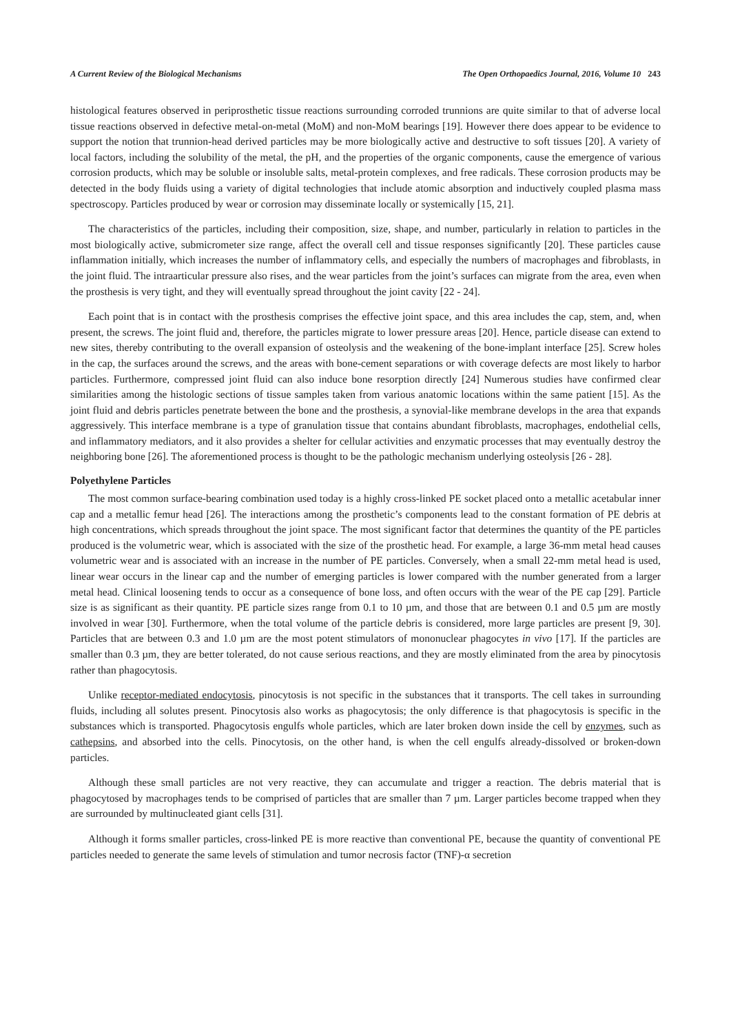A Current Review of the Biological Mechanisms The Open Orthopaedics Journal, 2016, Volume 10 243
histological features observed in periprosthetic tissue reactions surrounding corroded trunnions are quite similar to that of adverse local tissue reactions observed in defective metal-on-metal (MoM) and non-MoM bearings [19]. However there does appear to be evidence to support the notion that trunnion-head derived particles may be more biologically active and destructive to soft tissues [20]. A variety of local factors, including the solubility of the metal, the pH, and the properties of the organic components, cause the emergence of various corrosion products, which may be soluble or insoluble salts, metal-protein complexes, and free radicals. These corrosion products may be detected in the body fluids using a variety of digital technologies that include atomic absorption and inductively coupled plasma mass spectroscopy. Particles produced by wear or corrosion may disseminate locally or systemically [15, 21].
The characteristics of the particles, including their composition, size, shape, and number, particularly in relation to particles in the most biologically active, submicrometer size range, affect the overall cell and tissue responses significantly [20]. These particles cause inflammation initially, which increases the number of inflammatory cells, and especially the numbers of macrophages and fibroblasts, in the joint fluid. The intraarticular pressure also rises, and the wear particles from the joint’s surfaces can migrate from the area, even when the prosthesis is very tight, and they will eventually spread throughout the joint cavity [22 - 24].
Each point that is in contact with the prosthesis comprises the effective joint space, and this area includes the cap, stem, and, when present, the screws. The joint fluid and, therefore, the particles migrate to lower pressure areas [20]. Hence, particle disease can extend to new sites, thereby contributing to the overall expansion of osteolysis and the weakening of the bone-implant interface [25]. Screw holes in the cap, the surfaces around the screws, and the areas with bone-cement separations or with coverage defects are most likely to harbor particles. Furthermore, compressed joint fluid can also induce bone resorption directly [24] Numerous studies have confirmed clear similarities among the histologic sections of tissue samples taken from various anatomic locations within the same patient [15]. As the joint fluid and debris particles penetrate between the bone and the prosthesis, a synovial-like membrane develops in the area that expands aggressively. This interface membrane is a type of granulation tissue that contains abundant fibroblasts, macrophages, endothelial cells, and inflammatory mediators, and it also provides a shelter for cellular activities and enzymatic processes that may eventually destroy the neighboring bone [26]. The aforementioned process is thought to be the pathologic mechanism underlying osteolysis [26 - 28].
Polyethylene Particles
The most common surface-bearing combination used today is a highly cross-linked PE socket placed onto a metallic acetabular inner cap and a metallic femur head [26]. The interactions among the prosthetic’s components lead to the constant formation of PE debris at high concentrations, which spreads throughout the joint space. The most significant factor that determines the quantity of the PE particles produced is the volumetric wear, which is associated with the size of the prosthetic head. For example, a large 36-mm metal head causes volumetric wear and is associated with an increase in the number of PE particles. Conversely, when a small 22-mm metal head is used, linear wear occurs in the linear cap and the number of emerging particles is lower compared with the number generated from a larger metal head. Clinical loosening tends to occur as a consequence of bone loss, and often occurs with the wear of the PE cap [29]. Particle size is as significant as their quantity. PE particle sizes range from 0.1 to 10 µm, and those that are between 0.1 and 0.5 µm are mostly involved in wear [30]. Furthermore, when the total volume of the particle debris is considered, more large particles are present [9, 30]. Particles that are between 0.3 and 1.0 µm are the most potent stimulators of mononuclear phagocytes in vivo [17]. If the particles are smaller than 0.3 µm, they are better tolerated, do not cause serious reactions, and they are mostly eliminated from the area by pinocytosis rather than phagocytosis.
Unlike receptor-mediated endocytosis, pinocytosis is not specific in the substances that it transports. The cell takes in surrounding fluids, including all solutes present. Pinocytosis also works as phagocytosis; the only difference is that phagocytosis is specific in the substances which is transported. Phagocytosis engulfs whole particles, which are later broken down inside the cell by enzymes, such as cathepsins, and absorbed into the cells. Pinocytosis, on the other hand, is when the cell engulfs already-dissolved or broken-down particles.
Although these small particles are not very reactive, they can accumulate and trigger a reaction. The debris material that is phagocytosed by macrophages tends to be comprised of particles that are smaller than 7 µm. Larger particles become trapped when they are surrounded by multinucleated giant cells [31].
Although it forms smaller particles, cross-linked PE is more reactive than conventional PE, because the quantity of conventional PE particles needed to generate the same levels of stimulation and tumor necrosis factor (TNF)-α secretion